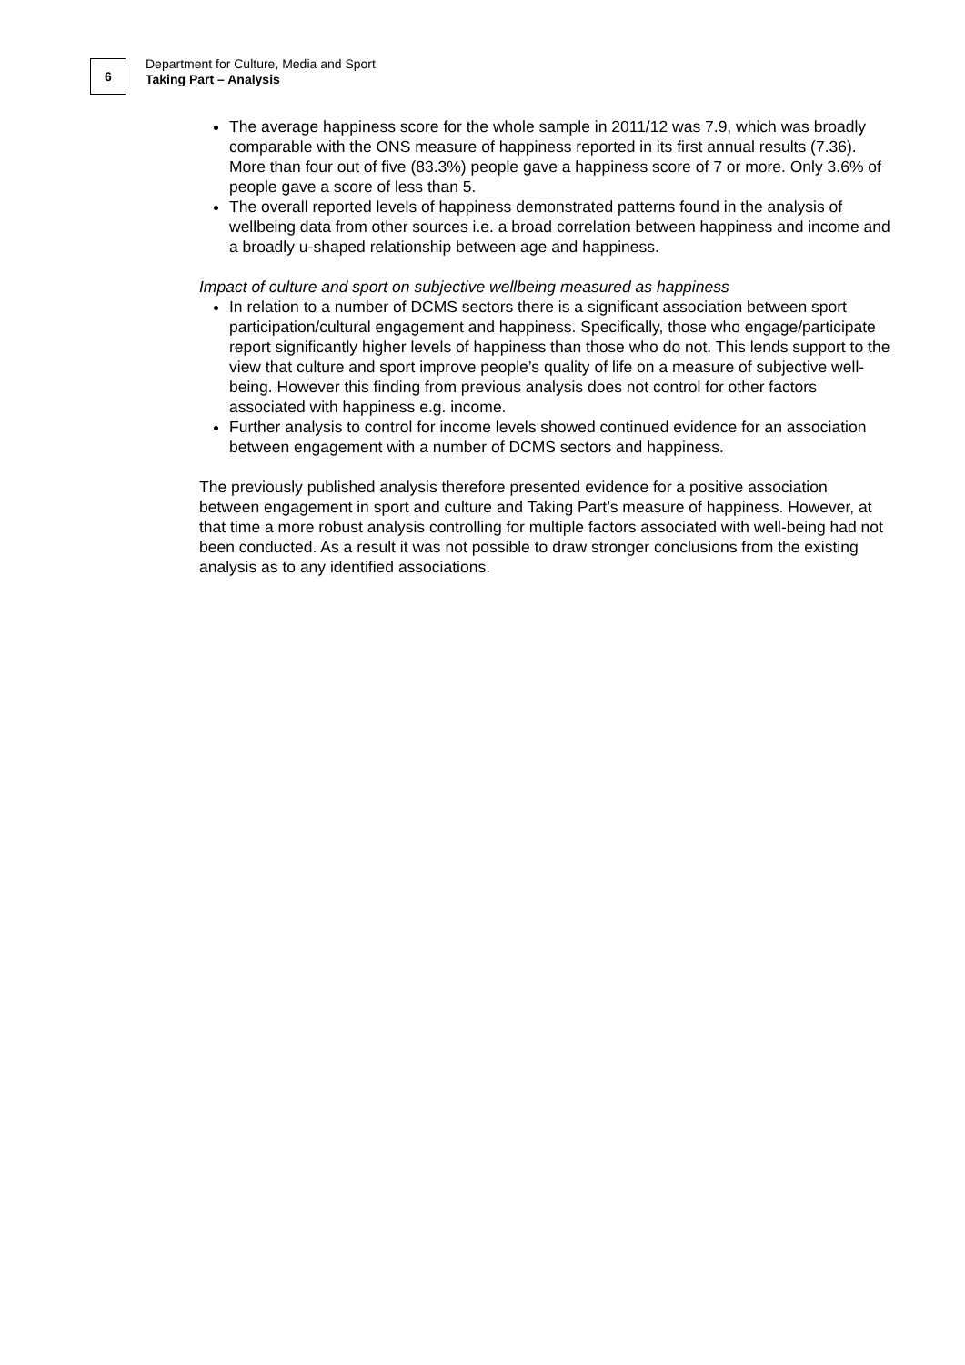6
Department for Culture, Media and Sport
Taking Part – Analysis
The average happiness score for the whole sample in 2011/12 was 7.9, which was broadly comparable with the ONS measure of happiness reported in its first annual results (7.36). More than four out of five (83.3%) people gave a happiness score of 7 or more. Only 3.6% of people gave a score of less than 5.
The overall reported levels of happiness demonstrated patterns found in the analysis of wellbeing data from other sources i.e. a broad correlation between happiness and income and a broadly u-shaped relationship between age and happiness.
Impact of culture and sport on subjective wellbeing measured as happiness
In relation to a number of DCMS sectors there is a significant association between sport participation/cultural engagement and happiness. Specifically, those who engage/participate report significantly higher levels of happiness than those who do not. This lends support to the view that culture and sport improve people’s quality of life on a measure of subjective well-being. However this finding from previous analysis does not control for other factors associated with happiness e.g. income.
Further analysis to control for income levels showed continued evidence for an association between engagement with a number of DCMS sectors and happiness.
The previously published analysis therefore presented evidence for a positive association between engagement in sport and culture and Taking Part’s measure of happiness. However, at that time a more robust analysis controlling for multiple factors associated with well-being had not been conducted. As a result it was not possible to draw stronger conclusions from the existing analysis as to any identified associations.